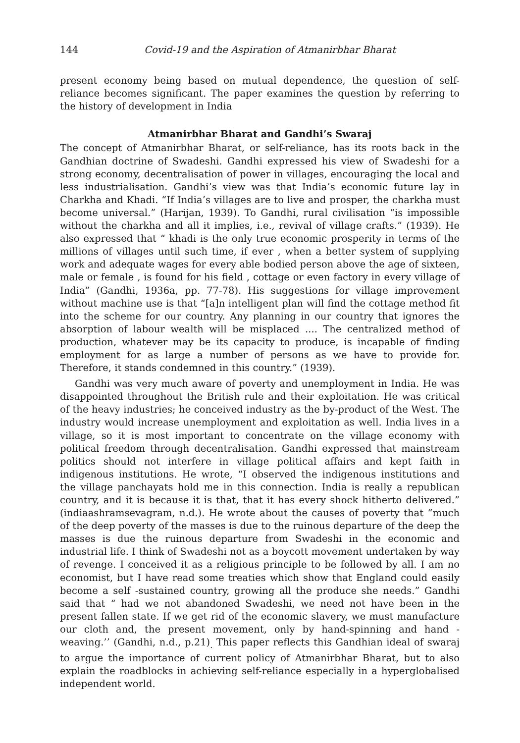144 Covid-19 and the Aspiration of Atmanirbhar Bharat
present economy being based on mutual dependence, the question of self-reliance becomes significant. The paper examines the question by referring to the history of development in India
Atmanirbhar Bharat and Gandhi’s Swaraj
The concept of Atmanirbhar Bharat, or self-reliance, has its roots back in the Gandhian doctrine of Swadeshi. Gandhi expressed his view of Swadeshi for a strong economy, decentralisation of power in villages, encouraging the local and less industrialisation. Gandhi’s view was that India’s economic future lay in Charkha and Khadi. “If India’s villages are to live and prosper, the charkha must become universal.” (Harijan, 1939). To Gandhi, rural civilisation “is impossible without the charkha and all it implies, i.e., revival of village crafts.” (1939). He also expressed that “ khadi is the only true economic prosperity in terms of the millions of villages until such time, if ever , when a better system of supplying work and adequate wages for every able bodied person above the age of sixteen, male or female , is found for his field , cottage or even factory in every village of India” (Gandhi, 1936a, pp. 77-78). His suggestions for village improvement without machine use is that “[a]n intelligent plan will find the cottage method fit into the scheme for our country. Any planning in our country that ignores the absorption of labour wealth will be misplaced .... The centralized method of production, whatever may be its capacity to produce, is incapable of finding employment for as large a number of persons as we have to provide for. Therefore, it stands condemned in this country.” (1939).
Gandhi was very much aware of poverty and unemployment in India. He was disappointed throughout the British rule and their exploitation. He was critical of the heavy industries; he conceived industry as the by-product of the West. The industry would increase unemployment and exploitation as well. India lives in a village, so it is most important to concentrate on the village economy with political freedom through decentralisation. Gandhi expressed that mainstream politics should not interfere in village political affairs and kept faith in indigenous institutions. He wrote, “I observed the indigenous institutions and the village panchayats hold me in this connection. India is really a republican country, and it is because it is that, that it has every shock hitherto delivered.” (indiaashramsevagram, n.d.). He wrote about the causes of poverty that “much of the deep poverty of the masses is due to the ruinous departure of the deep the masses is due the ruinous departure from Swadeshi in the economic and industrial life. I think of Swadeshi not as a boycott movement undertaken by way of revenge. I conceived it as a religious principle to be followed by all. I am no economist, but I have read some treaties which show that England could easily become a self -sustained country, growing all the produce she needs.” Gandhi said that “ had we not abandoned Swadeshi, we need not have been in the present fallen state. If we get rid of the economic slavery, we must manufacture our cloth and, the present movement, only by hand-spinning and hand -weaving.’’ (Gandhi, n.d., p.21)<sub>.</sub> This paper reflects this Gandhian ideal of swaraj to argue the importance of current policy of Atmanirbhar Bharat, but to also explain the roadblocks in achieving self-reliance especially in a hyperglobalised independent world.